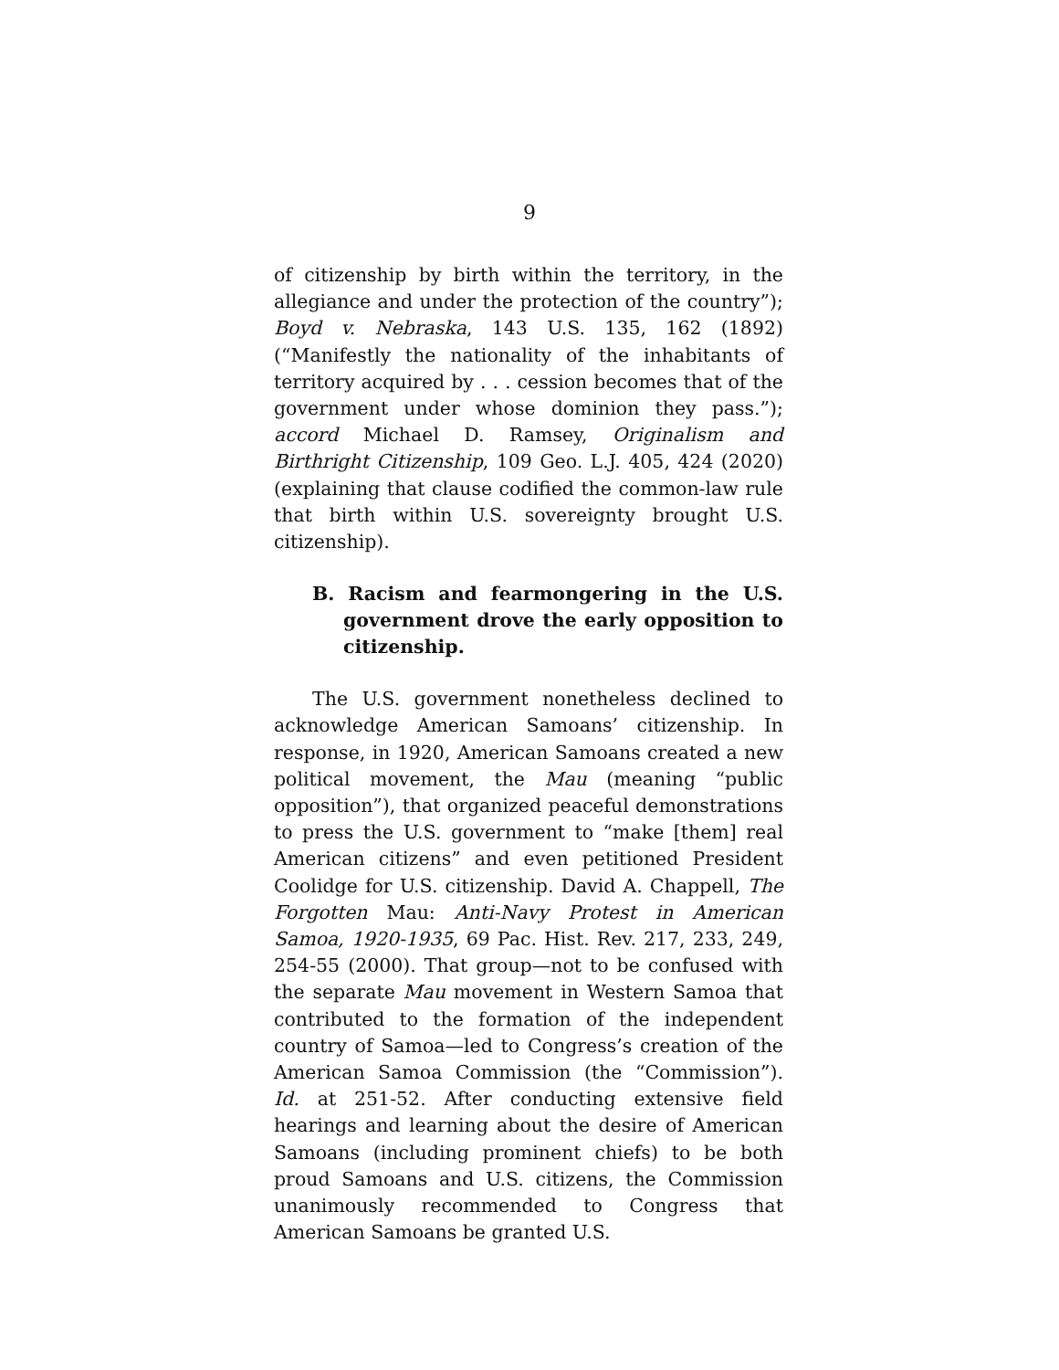9
of citizenship by birth within the territory, in the allegiance and under the protection of the country”); Boyd v. Nebraska, 143 U.S. 135, 162 (1892) (“Manifestly the nationality of the inhabitants of territory acquired by . . . cession becomes that of the government under whose dominion they pass.”); accord Michael D. Ramsey, Originalism and Birthright Citizenship, 109 Geo. L.J. 405, 424 (2020) (explaining that clause codified the common-law rule that birth within U.S. sovereignty brought U.S. citizenship).
B. Racism and fearmongering in the U.S. government drove the early opposition to citizenship.
The U.S. government nonetheless declined to acknowledge American Samoans’ citizenship. In response, in 1920, American Samoans created a new political movement, the Mau (meaning “public opposition”), that organized peaceful demonstrations to press the U.S. government to “make [them] real American citizens” and even petitioned President Coolidge for U.S. citizenship. David A. Chappell, The Forgotten Mau: Anti-Navy Protest in American Samoa, 1920-1935, 69 Pac. Hist. Rev. 217, 233, 249, 254-55 (2000). That group—not to be confused with the separate Mau movement in Western Samoa that contributed to the formation of the independent country of Samoa—led to Congress’s creation of the American Samoa Commission (the “Commission”). Id. at 251-52. After conducting extensive field hearings and learning about the desire of American Samoans (including prominent chiefs) to be both proud Samoans and U.S. citizens, the Commission unanimously recommended to Congress that American Samoans be granted U.S.